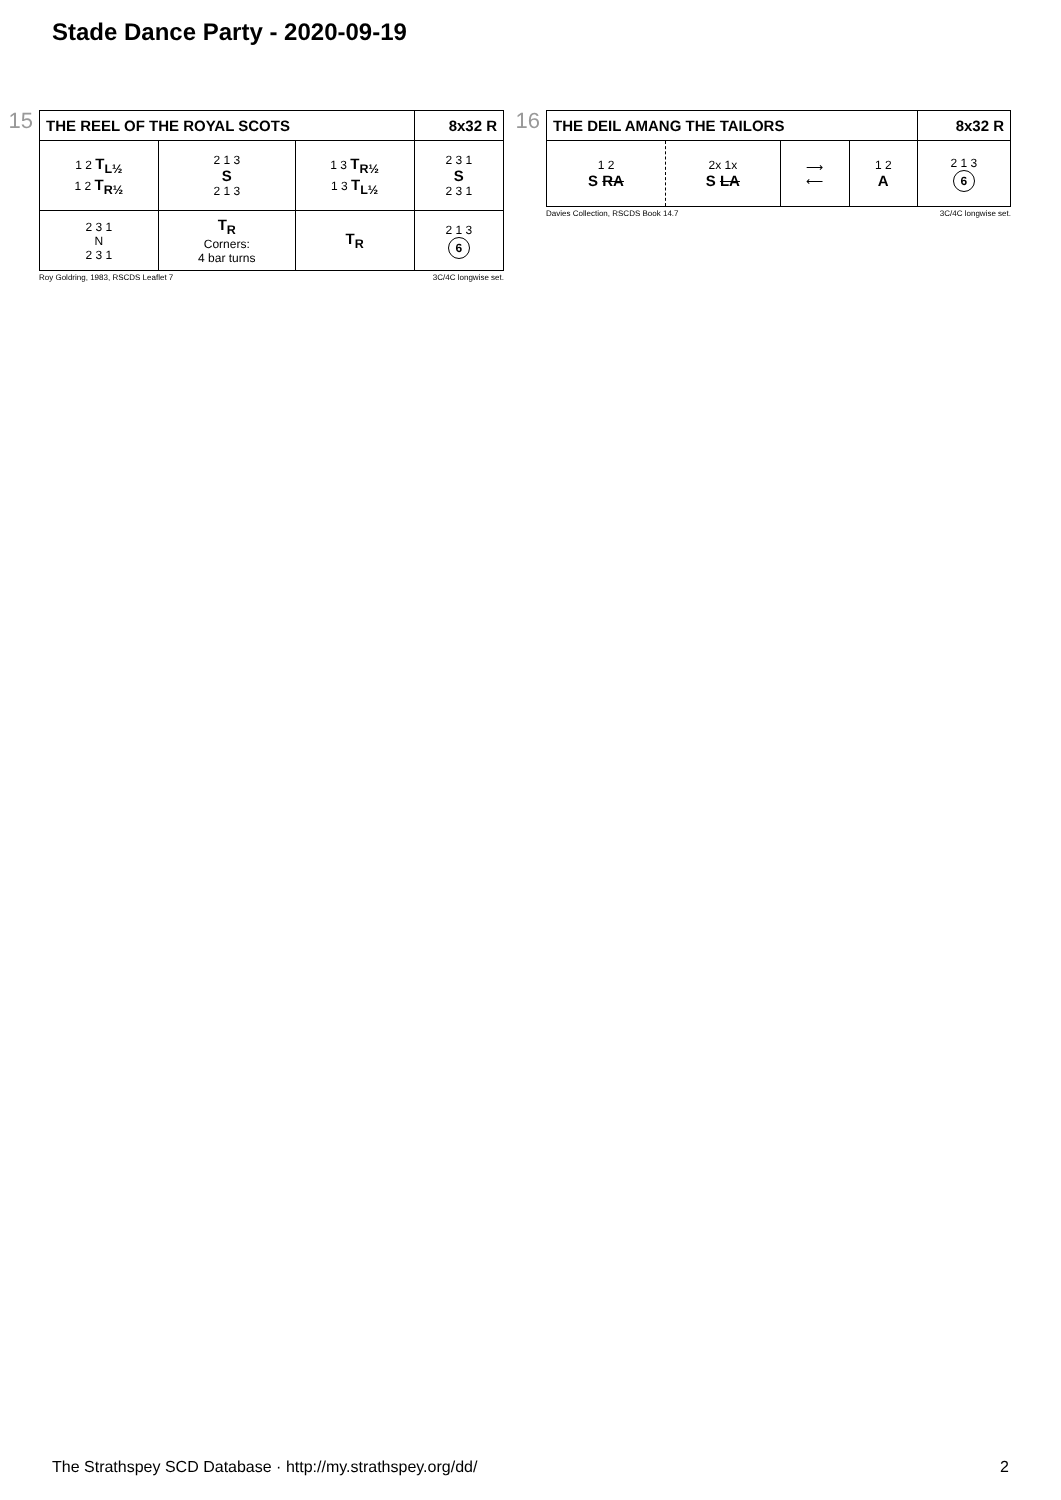Stade Dance Party - 2020-09-19
15
| THE REEL OF THE ROYAL SCOTS | | | 8x32 R |
| 1 2 T<sub>L½</sub> 1 2 T<sub>R½</sub> | 2 1 3 S 2 1 3 | 1 3 T<sub>R½</sub> 1 3 T<sub>L½</sub> | 2 3 1 S 2 3 1 |
| 2 3 1 N 2 3 1 | T<sub>R</sub> Corners: 4 bar turns | T<sub>R</sub> | 2 1 3 6 |
Roy Goldring, 1983, RSCDS Leaflet 7 3C/4C longwise set.
16
| THE DEIL AMANG THE TAILORS | | | | 8x32 R |
| 1 2 S RA | 2x 1x S LA | ⟶ ⟵ | 1 2 A | 2 1 3 6 |
Davies Collection, RSCDS Book 14.7 3C/4C longwise set.
The Strathspey SCD Database · http://my.strathspey.org/dd/ 2